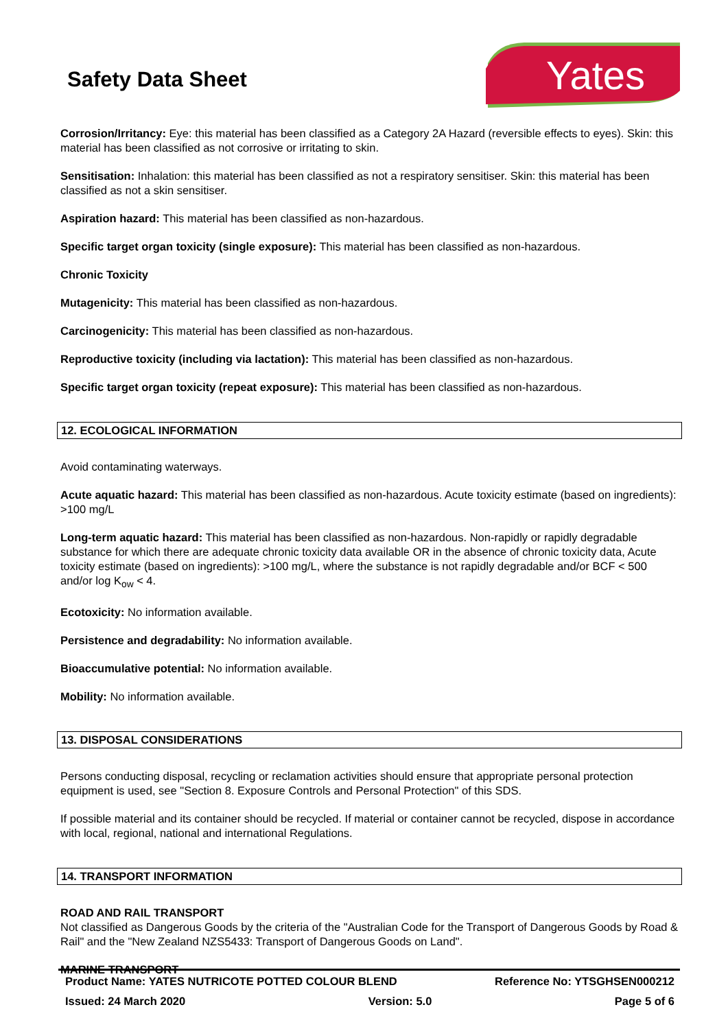Safety Data Sheet
Yates
Corrosion/Irritancy: Eye: this material has been classified as a Category 2A Hazard (reversible effects to eyes). Skin: this material has been classified as not corrosive or irritating to skin.
Sensitisation: Inhalation: this material has been classified as not a respiratory sensitiser. Skin: this material has been classified as not a skin sensitiser.
Aspiration hazard: This material has been classified as non-hazardous.
Specific target organ toxicity (single exposure): This material has been classified as non-hazardous.
Chronic Toxicity
Mutagenicity: This material has been classified as non-hazardous.
Carcinogenicity: This material has been classified as non-hazardous.
Reproductive toxicity (including via lactation): This material has been classified as non-hazardous.
Specific target organ toxicity (repeat exposure): This material has been classified as non-hazardous.
12. ECOLOGICAL INFORMATION
Avoid contaminating waterways.
Acute aquatic hazard: This material has been classified as non-hazardous. Acute toxicity estimate (based on ingredients): >100 mg/L
Long-term aquatic hazard: This material has been classified as non-hazardous. Non-rapidly or rapidly degradable substance for which there are adequate chronic toxicity data available OR in the absence of chronic toxicity data, Acute toxicity estimate (based on ingredients): >100 mg/L, where the substance is not rapidly degradable and/or BCF < 500 and/or log K<sub>ow</sub> < 4.
Ecotoxicity: No information available.
Persistence and degradability: No information available.
Bioaccumulative potential: No information available.
Mobility: No information available.
13. DISPOSAL CONSIDERATIONS
Persons conducting disposal, recycling or reclamation activities should ensure that appropriate personal protection equipment is used, see "Section 8. Exposure Controls and Personal Protection" of this SDS.
If possible material and its container should be recycled. If material or container cannot be recycled, dispose in accordance with local, regional, national and international Regulations.
14. TRANSPORT INFORMATION
ROAD AND RAIL TRANSPORT
Not classified as Dangerous Goods by the criteria of the "Australian Code for the Transport of Dangerous Goods by Road & Rail" and the "New Zealand NZS5433: Transport of Dangerous Goods on Land".
MARINE TRANSPORT
Product Name: YATES NUTRICOTE POTTED COLOUR BLEND Reference No: YTSGHSEN000212
Issued: 24 March 2020 Version: 5.0 Page 5 of 6